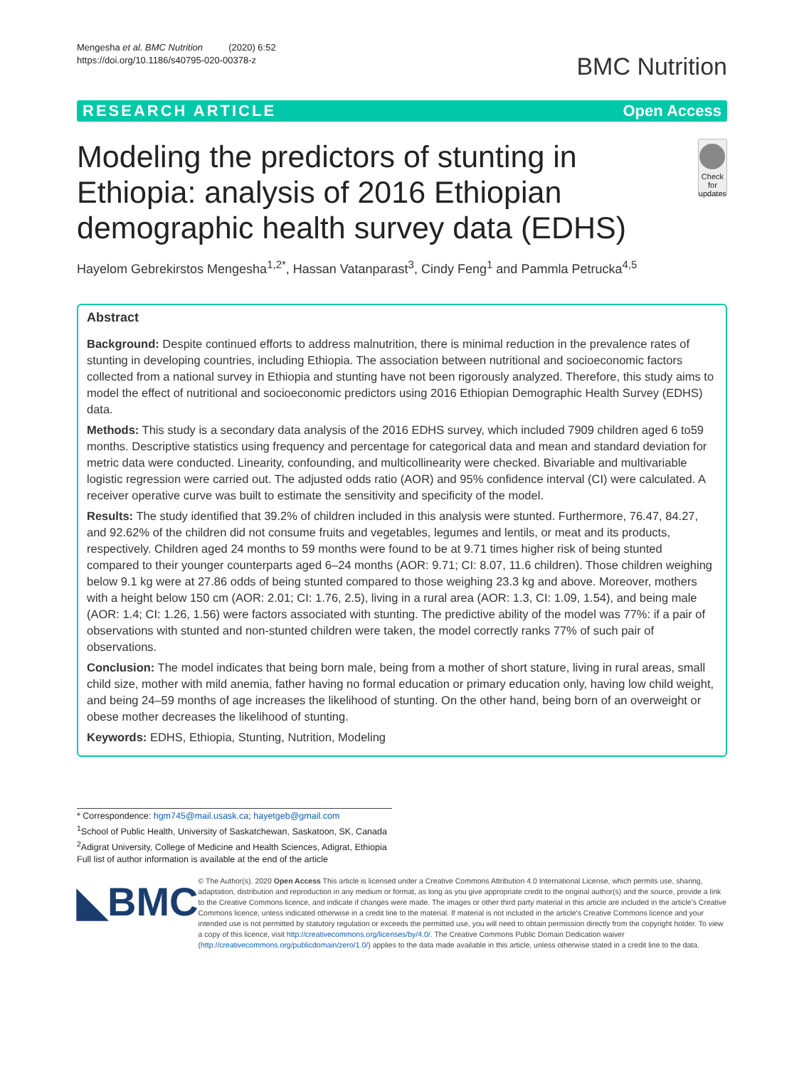Mengesha et al. BMC Nutrition (2020) 6:52
https://doi.org/10.1186/s40795-020-00378-z
BMC Nutrition
RESEARCH ARTICLE Open Access
Modeling the predictors of stunting in Ethiopia: analysis of 2016 Ethiopian demographic health survey data (EDHS)
Check for updates
Hayelom Gebrekirstos Mengesha<sup>1,2*</sup>, Hassan Vatanparast<sup>3</sup>, Cindy Feng<sup>1</sup> and Pammla Petrucka<sup>4,5</sup>
Abstract
Background: Despite continued efforts to address malnutrition, there is minimal reduction in the prevalence rates of stunting in developing countries, including Ethiopia. The association between nutritional and socioeconomic factors collected from a national survey in Ethiopia and stunting have not been rigorously analyzed. Therefore, this study aims to model the effect of nutritional and socioeconomic predictors using 2016 Ethiopian Demographic Health Survey (EDHS) data.
Methods: This study is a secondary data analysis of the 2016 EDHS survey, which included 7909 children aged 6 to59 months. Descriptive statistics using frequency and percentage for categorical data and mean and standard deviation for metric data were conducted. Linearity, confounding, and multicollinearity were checked. Bivariable and multivariable logistic regression were carried out. The adjusted odds ratio (AOR) and 95% confidence interval (CI) were calculated. A receiver operative curve was built to estimate the sensitivity and specificity of the model.
Results: The study identified that 39.2% of children included in this analysis were stunted. Furthermore, 76.47, 84.27, and 92.62% of the children did not consume fruits and vegetables, legumes and lentils, or meat and its products, respectively. Children aged 24 months to 59 months were found to be at 9.71 times higher risk of being stunted compared to their younger counterparts aged 6–24 months (AOR: 9.71; CI: 8.07, 11.6 children). Those children weighing below 9.1 kg were at 27.86 odds of being stunted compared to those weighing 23.3 kg and above. Moreover, mothers with a height below 150 cm (AOR: 2.01; CI: 1.76, 2.5), living in a rural area (AOR: 1.3, CI: 1.09, 1.54), and being male (AOR: 1.4; CI: 1.26, 1.56) were factors associated with stunting. The predictive ability of the model was 77%: if a pair of observations with stunted and non-stunted children were taken, the model correctly ranks 77% of such pair of observations.
Conclusion: The model indicates that being born male, being from a mother of short stature, living in rural areas, small child size, mother with mild anemia, father having no formal education or primary education only, having low child weight, and being 24–59 months of age increases the likelihood of stunting. On the other hand, being born of an overweight or obese mother decreases the likelihood of stunting.
Keywords: EDHS, Ethiopia, Stunting, Nutrition, Modeling
* Correspondence: hgm745@mail.usask.ca; hayetgeb@gmail.com
<sup>1</sup> School of Public Health, University of Saskatchewan, Saskatoon, SK, Canada
<sup>2</sup> Adigrat University, College of Medicine and Health Sciences, Adigrat, Ethiopia
Full list of author information is available at the end of the article
◣BMC
© The Author(s). 2020 Open Access This article is licensed under a Creative Commons Attribution 4.0 International License, which permits use, sharing, adaptation, distribution and reproduction in any medium or format, as long as you give appropriate credit to the original author(s) and the source, provide a link to the Creative Commons licence, and indicate if changes were made. The images or other third party material in this article are included in the article's Creative Commons licence, unless indicated otherwise in a credit line to the material. If material is not included in the article's Creative Commons licence and your intended use is not permitted by statutory regulation or exceeds the permitted use, you will need to obtain permission directly from the copyright holder. To view a copy of this licence, visit http://creativecommons.org/licenses/by/4.0/. The Creative Commons Public Domain Dedication waiver (http://creativecommons.org/publicdomain/zero/1.0/) applies to the data made available in this article, unless otherwise stated in a credit line to the data.